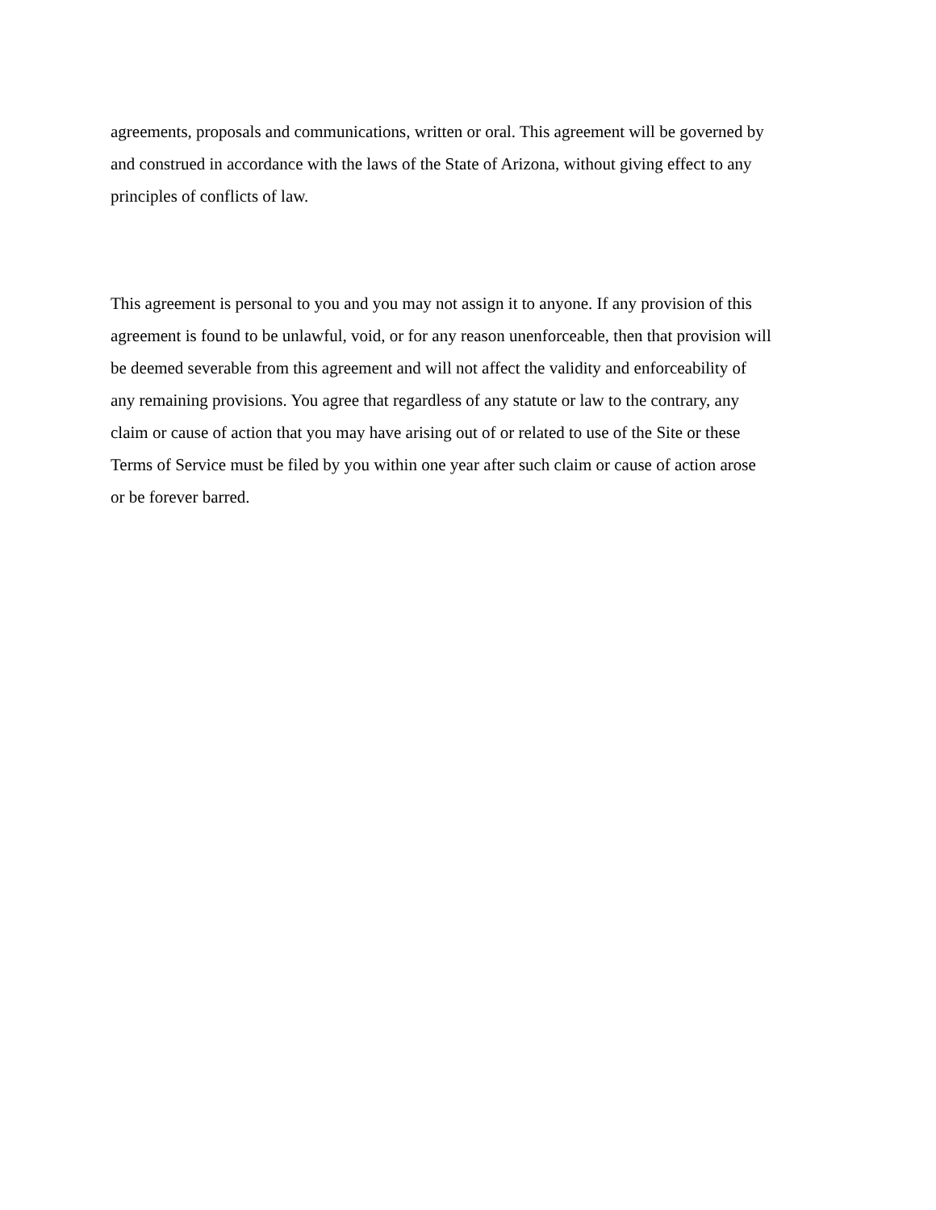agreements, proposals and communications, written or oral. This agreement will be governed by
and construed in accordance with the laws of the State of Arizona, without giving effect to any
principles of conflicts of law.
This agreement is personal to you and you may not assign it to anyone. If any provision of this
agreement is found to be unlawful, void, or for any reason unenforceable, then that provision will
be deemed severable from this agreement and will not affect the validity and enforceability of
any remaining provisions. You agree that regardless of any statute or law to the contrary, any
claim or cause of action that you may have arising out of or related to use of the Site or these
Terms of Service must be filed by you within one year after such claim or cause of action arose
or be forever barred.